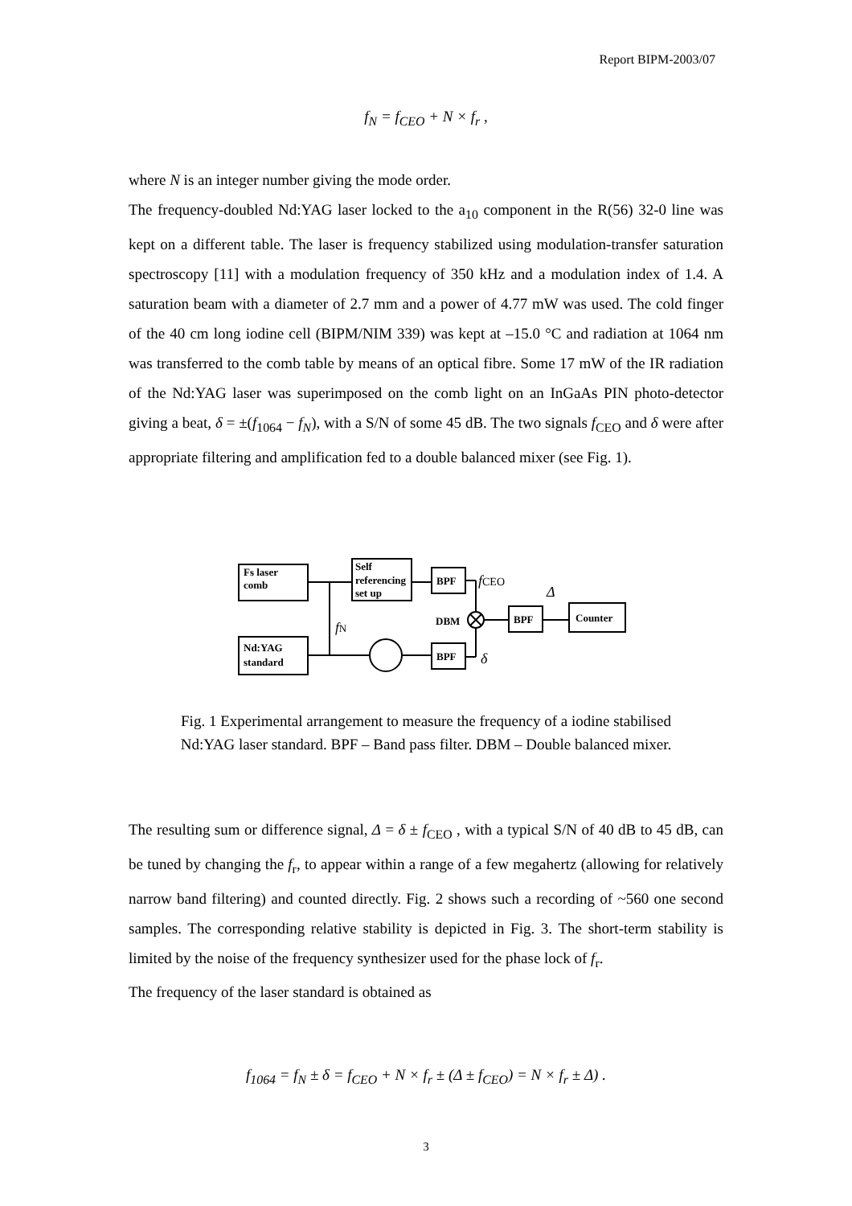Report BIPM-2003/07
f<sub>N</sub> = f<sub>CEO</sub> + N × f<sub>r</sub> ,
where N is an integer number giving the mode order.
The frequency-doubled Nd:YAG laser locked to the a<sub>10</sub> component in the R(56) 32-0 line was kept on a different table. The laser is frequency stabilized using modulation-transfer saturation spectroscopy [11] with a modulation frequency of 350 kHz and a modulation index of 1.4. A saturation beam with a diameter of 2.7 mm and a power of 4.77 mW was used. The cold finger of the 40 cm long iodine cell (BIPM/NIM 339) was kept at –15.0 °C and radiation at 1064 nm was transferred to the comb table by means of an optical fibre. Some 17 mW of the IR radiation of the Nd:YAG laser was superimposed on the comb light on an InGaAs PIN photo-detector giving a beat, δ = ±(f<sub>1064</sub> − f<sub>N</sub>), with a S/N of some 45 dB. The two signals f<sub>CEO</sub> and δ were after appropriate filtering and amplification fed to a double balanced mixer (see Fig. 1).
Fs laser
comb
Self
referencing
set up
BPF
Nd:YAG
standard
BPF
BPF
Counter
fN
fCEO
Δ
DBM
δ
Fig. 1 Experimental arrangement to measure the frequency of a iodine stabilised
Nd:YAG laser standard. BPF – Band pass filter. DBM – Double balanced mixer.
The resulting sum or difference signal, Δ = δ ± f<sub>CEO</sub> , with a typical S/N of 40 dB to 45 dB, can be tuned by changing the f<sub>r</sub>, to appear within a range of a few megahertz (allowing for relatively narrow band filtering) and counted directly. Fig. 2 shows such a recording of ~560 one second samples. The corresponding relative stability is depicted in Fig. 3. The short-term stability is limited by the noise of the frequency synthesizer used for the phase lock of f<sub>r</sub>.
The frequency of the laser standard is obtained as
f<sub>1064</sub> = f<sub>N</sub> ± δ = f<sub>CEO</sub> + N × f<sub>r</sub> ± (Δ ± f<sub>CEO</sub>) = N × f<sub>r</sub> ± Δ) .
3